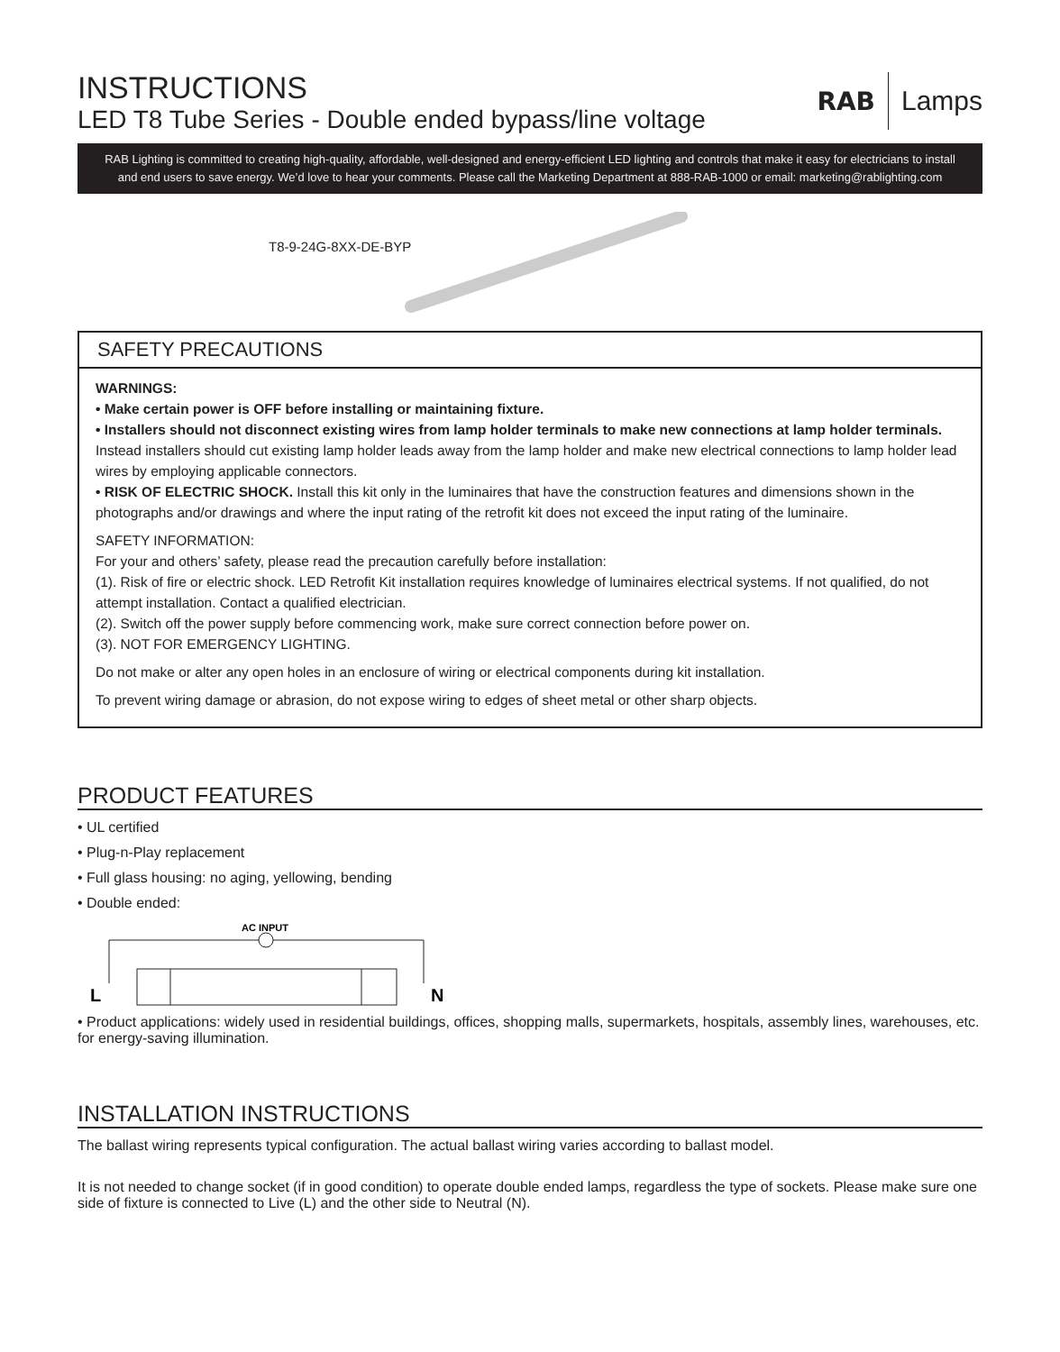RAB Lamps
INSTRUCTIONS
LED T8 Tube Series - Double ended bypass/line voltage
RAB Lighting is committed to creating high-quality, affordable, well-designed and energy-efficient LED lighting and controls that make it easy for electricians to install and end users to save energy. We’d love to hear your comments. Please call the Marketing Department at 888-RAB-1000 or email: marketing@rablighting.com
T8-9-24G-8XX-DE-BYP
SAFETY PRECAUTIONS
WARNINGS:
• Make certain power is OFF before installing or maintaining fixture.
• Installers should not disconnect existing wires from lamp holder terminals to make new connections at lamp holder terminals. Instead installers should cut existing lamp holder leads away from the lamp holder and make new electrical connections to lamp holder lead wires by employing applicable connectors.
• RISK OF ELECTRIC SHOCK. Install this kit only in the luminaires that have the construction features and dimensions shown in the photographs and/or drawings and where the input rating of the retrofit kit does not exceed the input rating of the luminaire.
SAFETY INFORMATION:
For your and others’ safety, please read the precaution carefully before installation:
(1). Risk of fire or electric shock. LED Retrofit Kit installation requires knowledge of luminaires electrical systems. If not qualified, do not attempt installation. Contact a qualified electrician.
(2). Switch off the power supply before commencing work, make sure correct connection before power on.
(3). NOT FOR EMERGENCY LIGHTING.
Do not make or alter any open holes in an enclosure of wiring or electrical components during kit installation.
To prevent wiring damage or abrasion, do not expose wiring to edges of sheet metal or other sharp objects.
PRODUCT FEATURES
• UL certified
• Plug-n-Play replacement
• Full glass housing: no aging, yellowing, bending
• Double ended:
AC INPUT
L
N
• Product applications: widely used in residential buildings, offices, shopping malls, supermarkets, hospitals, assembly lines, warehouses, etc. for energy-saving illumination.
INSTALLATION INSTRUCTIONS
The ballast wiring represents typical configuration. The actual ballast wiring varies according to ballast model.
It is not needed to change socket (if in good condition) to operate double ended lamps, regardless the type of sockets. Please make sure one side of fixture is connected to Live (L) and the other side to Neutral (N).